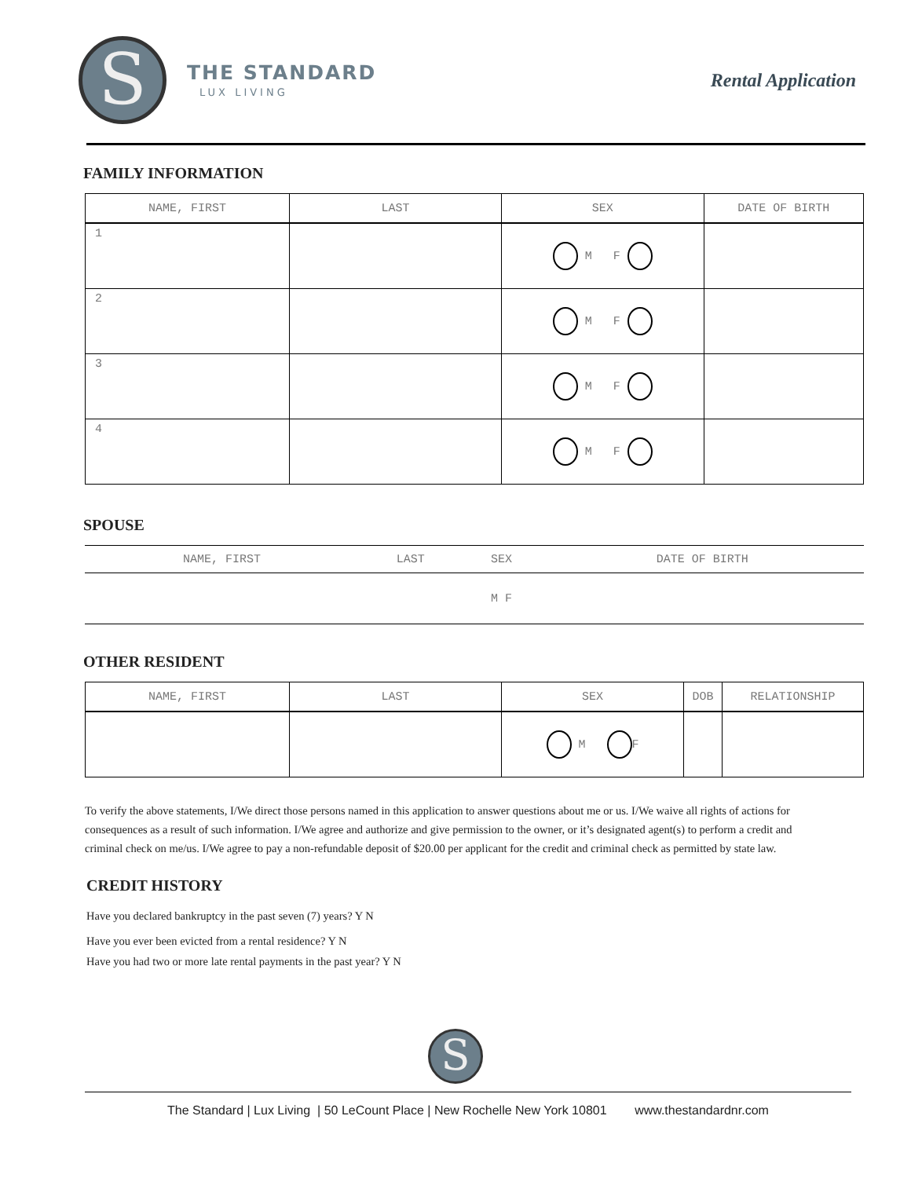S
THE STANDARD
LUX LIVING
Rental Application
FAMILY INFORMATION
| NAME, FIRST | LAST | SEX | DATE OF BIRTH |
| --- | --- | --- | --- |
| 1 | | M F | |
| 2 | | M F | |
| 3 | | M F | |
| 4 | | M F | |
SPOUSE
| NAME, FIRST | LAST | SEX | DATE OF BIRTH |
| --- | --- | --- | --- |
| | | M F | |
OTHER RESIDENT
| NAME, FIRST | LAST | SEX | DOB | RELATIONSHIP |
| --- | --- | --- | --- | --- |
| | | M F | | |
To verify the above statements, I/We direct those persons named in this application to answer questions about me or us. I/We waive all rights of actions for consequences as a result of such information. I/We agree and authorize and give permission to the owner, or it’s designated agent(s) to perform a credit and criminal check on me/us. I/We agree to pay a non-refundable deposit of $20.00 per applicant for the credit and criminal check as permitted by state law.
CREDIT HISTORY
Have you declared bankruptcy in the past seven (7) years? Y N
Have you ever been evicted from a rental residence? Y N
Have you had two or more late rental payments in the past year? Y N
S
The Standard | Lux Living | 50 LeCount Place | New Rochelle New York 10801 www.thestandardnr.com